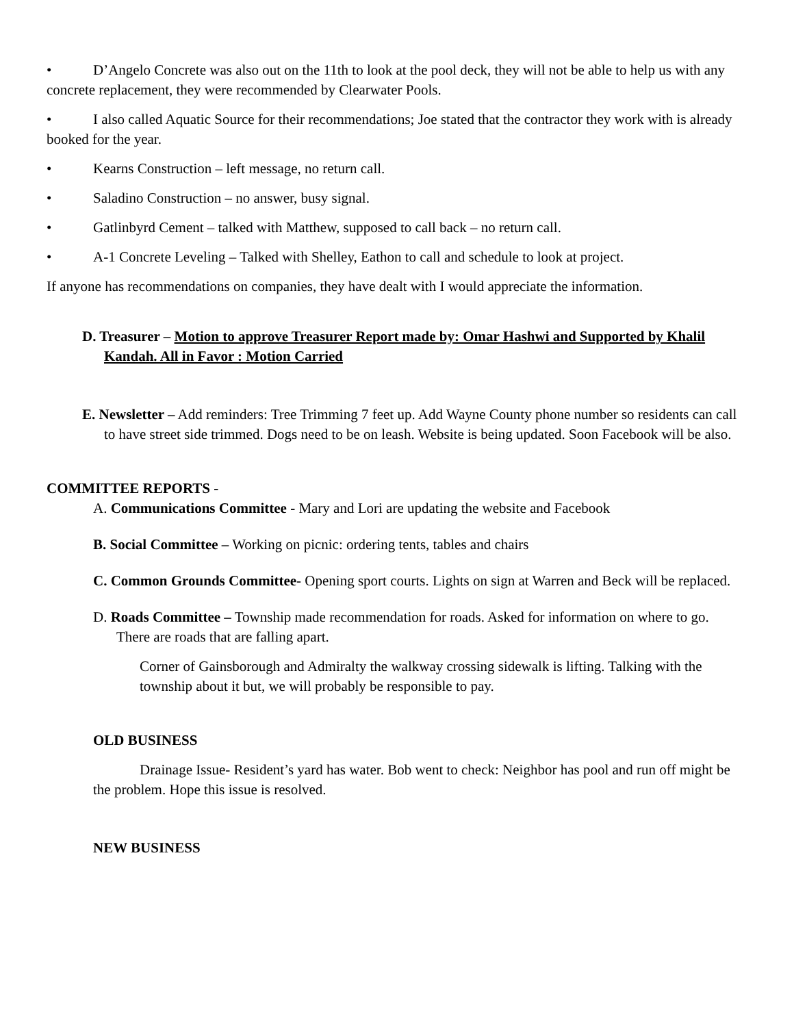• D’Angelo Concrete was also out on the 11th to look at the pool deck, they will not be able to help us with any concrete replacement, they were recommended by Clearwater Pools.
• I also called Aquatic Source for their recommendations; Joe stated that the contractor they work with is already booked for the year.
• Kearns Construction – left message, no return call.
• Saladino Construction – no answer, busy signal.
• Gatlinbyrd Cement – talked with Matthew, supposed to call back – no return call.
• A-1 Concrete Leveling – Talked with Shelley, Eathon to call and schedule to look at project.
If anyone has recommendations on companies, they have dealt with I would appreciate the information.
D. Treasurer – Motion to approve Treasurer Report made by: Omar Hashwi and Supported by Khalil Kandah. All in Favor : Motion Carried
E. Newsletter – Add reminders: Tree Trimming 7 feet up. Add Wayne County phone number so residents can call to have street side trimmed. Dogs need to be on leash. Website is being updated. Soon Facebook will be also.
COMMITTEE REPORTS -
A. Communications Committee - Mary and Lori are updating the website and Facebook
B. Social Committee – Working on picnic: ordering tents, tables and chairs
C. Common Grounds Committee- Opening sport courts. Lights on sign at Warren and Beck will be replaced.
D. Roads Committee – Township made recommendation for roads. Asked for information on where to go. There are roads that are falling apart.
Corner of Gainsborough and Admiralty the walkway crossing sidewalk is lifting. Talking with the township about it but, we will probably be responsible to pay.
OLD BUSINESS
Drainage Issue- Resident’s yard has water. Bob went to check: Neighbor has pool and run off might be the problem. Hope this issue is resolved.
NEW BUSINESS